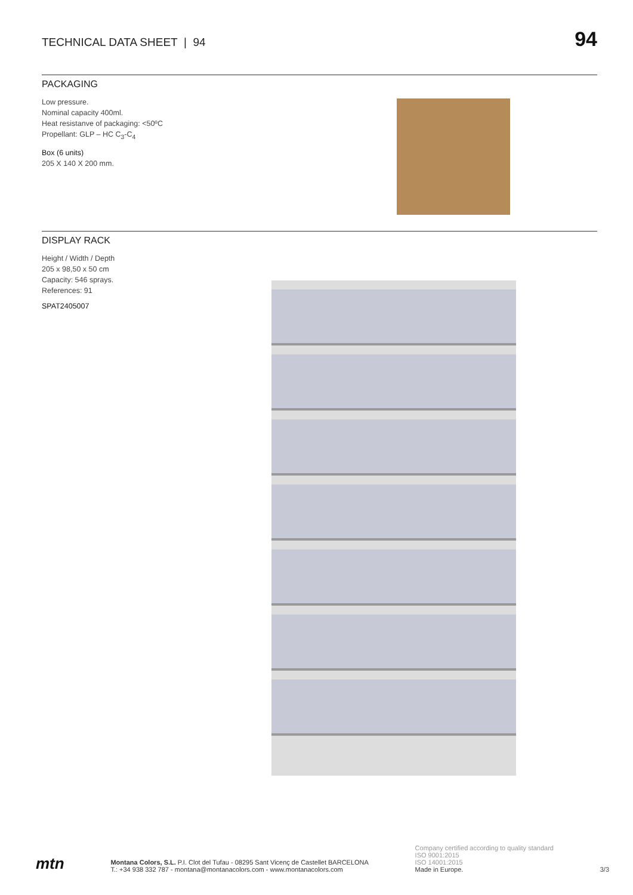TECHNICAL DATA SHEET | 94
94
PACKAGING
Low pressure.
Nominal capacity 400ml.
Heat resistanve of packaging: <50ºC
Propellant: GLP – HC C<sub>3</sub>-C<sub>4</sub>
Box (6 units)
205 X 140 X 200 mm.
DISPLAY RACK
Height / Width / Depth
205 x 98,50 x 50 cm
Capacity: 546 sprays.
References: 91
SPAT2405007
mtn
Montana Colors, S.L. P.I. Clot del Tufau - 08295 Sant Vicenç de Castellet BARCELONA
T.: +34 938 332 787 - montana@montanacolors.com - www.montanacolors.com
Company certified according to quality standard
ISO 9001:2015
ISO 14001:2015
Made in Europe.
3/3